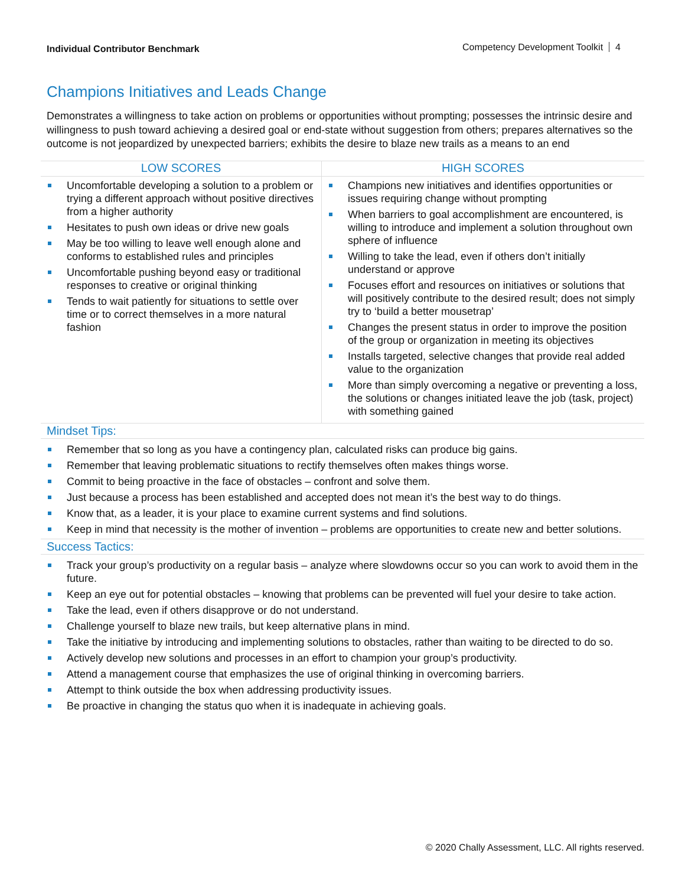Individual Contributor Benchmark
Competency Development Toolkit 4
Champions Initiatives and Leads Change
Demonstrates a willingness to take action on problems or opportunities without prompting; possesses the intrinsic desire and willingness to push toward achieving a desired goal or end-state without suggestion from others; prepares alternatives so the outcome is not jeopardized by unexpected barriers; exhibits the desire to blaze new trails as a means to an end
| LOW SCORES | HIGH SCORES |
| --- | --- |
| Uncomfortable developing a solution to a problem or trying a different approach without positive directives from a higher authority Hesitates to push own ideas or drive new goals May be too willing to leave well enough alone and conforms to established rules and principles Uncomfortable pushing beyond easy or traditional responses to creative or original thinking Tends to wait patiently for situations to settle over time or to correct themselves in a more natural fashion | Champions new initiatives and identifies opportunities or issues requiring change without prompting When barriers to goal accomplishment are encountered, is willing to introduce and implement a solution throughout own sphere of influence Willing to take the lead, even if others don’t initially understand or approve Focuses effort and resources on initiatives or solutions that will positively contribute to the desired result; does not simply try to ‘build a better mousetrap’ Changes the present status in order to improve the position of the group or organization in meeting its objectives Installs targeted, selective changes that provide real added value to the organization More than simply overcoming a negative or preventing a loss, the solutions or changes initiated leave the job (task, project) with something gained |
Mindset Tips:
Remember that so long as you have a contingency plan, calculated risks can produce big gains.
Remember that leaving problematic situations to rectify themselves often makes things worse.
Commit to being proactive in the face of obstacles – confront and solve them.
Just because a process has been established and accepted does not mean it’s the best way to do things.
Know that, as a leader, it is your place to examine current systems and find solutions.
Keep in mind that necessity is the mother of invention – problems are opportunities to create new and better solutions.
Success Tactics:
Track your group’s productivity on a regular basis – analyze where slowdowns occur so you can work to avoid them in the future.
Keep an eye out for potential obstacles – knowing that problems can be prevented will fuel your desire to take action.
Take the lead, even if others disapprove or do not understand.
Challenge yourself to blaze new trails, but keep alternative plans in mind.
Take the initiative by introducing and implementing solutions to obstacles, rather than waiting to be directed to do so.
Actively develop new solutions and processes in an effort to champion your group’s productivity.
Attend a management course that emphasizes the use of original thinking in overcoming barriers.
Attempt to think outside the box when addressing productivity issues.
Be proactive in changing the status quo when it is inadequate in achieving goals.
© 2020 Chally Assessment, LLC. All rights reserved.